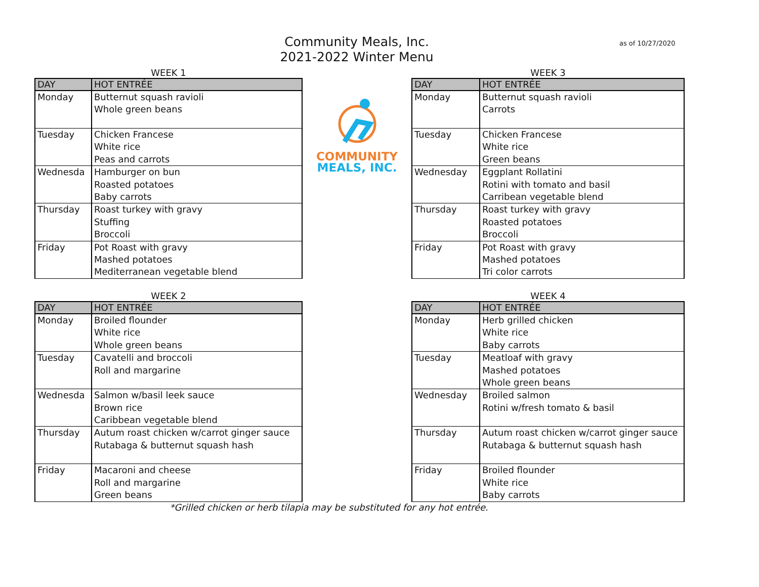Community Meals, Inc.
2021-2022 Winter Menu
as of 10/27/2020
WEEK 1
| DAY | HOT ENTRÉE |
| --- | --- |
| Monday | Butternut squash ravioli Whole green beans |
| Tuesday | Chicken Francese White rice Peas and carrots |
| Wednesda | Hamburger on bun Roasted potatoes Baby carrots |
| Thursday | Roast turkey with gravy Stuffing Broccoli |
| Friday | Pot Roast with gravy Mashed potatoes Mediterranean vegetable blend |
COMMUNITY
MEALS, INC.
WEEK 3
| DAY | HOT ENTRÉE |
| --- | --- |
| Monday | Butternut squash ravioli Carrots |
| Tuesday | Chicken Francese White rice Green beans |
| Wednesday | Eggplant Rollatini Rotini with tomato and basil Carribean vegetable blend |
| Thursday | Roast turkey with gravy Roasted potatoes Broccoli |
| Friday | Pot Roast with gravy Mashed potatoes Tri color carrots |
WEEK 2
| DAY | HOT ENTRÉE |
| --- | --- |
| Monday | Broiled flounder White rice Whole green beans |
| Tuesday | Cavatelli and broccoli Roll and margarine |
| Wednesda | Salmon w/basil leek sauce Brown rice Caribbean vegetable blend |
| Thursday | Autum roast chicken w/carrot ginger sauce Rutabaga & butternut squash hash |
| Friday | Macaroni and cheese Roll and margarine Green beans |
WEEK 4
| DAY | HOT ENTRÉE |
| --- | --- |
| Monday | Herb grilled chicken White rice Baby carrots |
| Tuesday | Meatloaf with gravy Mashed potatoes Whole green beans |
| Wednesday | Broiled salmon Rotini w/fresh tomato & basil |
| Thursday | Autum roast chicken w/carrot ginger sauce Rutabaga & butternut squash hash |
| Friday | Broiled flounder White rice Baby carrots |
*Grilled chicken or herb tilapia may be substituted for any hot entrée.